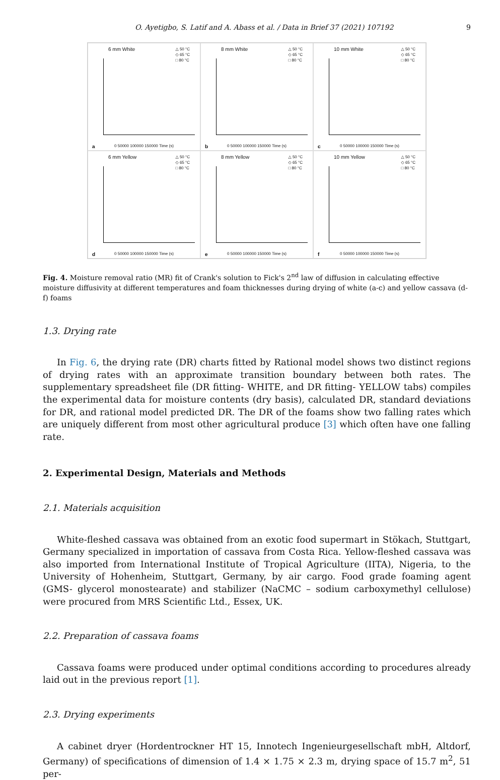O. Ayetigbo, S. Latif and A. Abass et al. / Data in Brief 37 (2021) 107192 9
6 mm White
△ 50 °C
◇ 65 °C
□ 80 °C
0 50000 100000 150000 Time (s) a
8 mm White
△ 50 °C
◇ 65 °C
□ 80 °C
0 50000 100000 150000 Time (s) b
10 mm White
△ 50 °C
◇ 65 °C
□ 80 °C
0 50000 100000 150000 Time (s) c
6 mm Yellow
△ 50 °C
◇ 65 °C
□ 80 °C
0 50000 100000 150000 Time (s) d
8 mm Yellow
△ 50 °C
◇ 65 °C
□ 80 °C
0 50000 100000 150000 Time (s) e
10 mm Yellow
△ 50 °C
◇ 65 °C
□ 80 °C
0 50000 100000 150000 Time (s) f
Fig. 4. Moisture removal ratio (MR) fit of Crank's solution to Fick's 2<sup>nd</sup> law of diffusion in calculating effective moisture diffusivity at different temperatures and foam thicknesses during drying of white (a-c) and yellow cassava (d-f) foams
1.3. Drying rate
In Fig. 6, the drying rate (DR) charts fitted by Rational model shows two distinct regions of drying rates with an approximate transition boundary between both rates. The supplementary spreadsheet file (DR fitting- WHITE, and DR fitting- YELLOW tabs) compiles the experimental data for moisture contents (dry basis), calculated DR, standard deviations for DR, and rational model predicted DR. The DR of the foams show two falling rates which are uniquely different from most other agricultural produce [3] which often have one falling rate.
2. Experimental Design, Materials and Methods
2.1. Materials acquisition
White-fleshed cassava was obtained from an exotic food supermart in Stökach, Stuttgart, Germany specialized in importation of cassava from Costa Rica. Yellow-fleshed cassava was also imported from International Institute of Tropical Agriculture (IITA), Nigeria, to the University of Hohenheim, Stuttgart, Germany, by air cargo. Food grade foaming agent (GMS- glycerol monostearate) and stabilizer (NaCMC – sodium carboxymethyl cellulose) were procured from MRS Scientific Ltd., Essex, UK.
2.2. Preparation of cassava foams
Cassava foams were produced under optimal conditions according to procedures already laid out in the previous report [1].
2.3. Drying experiments
A cabinet dryer (Hordentrockner HT 15, Innotech Ingenieurgesellschaft mbH, Altdorf, Germany) of specifications of dimension of 1.4 × 1.75 × 2.3 m, drying space of 15.7 m<sup>2</sup>, 51 per-